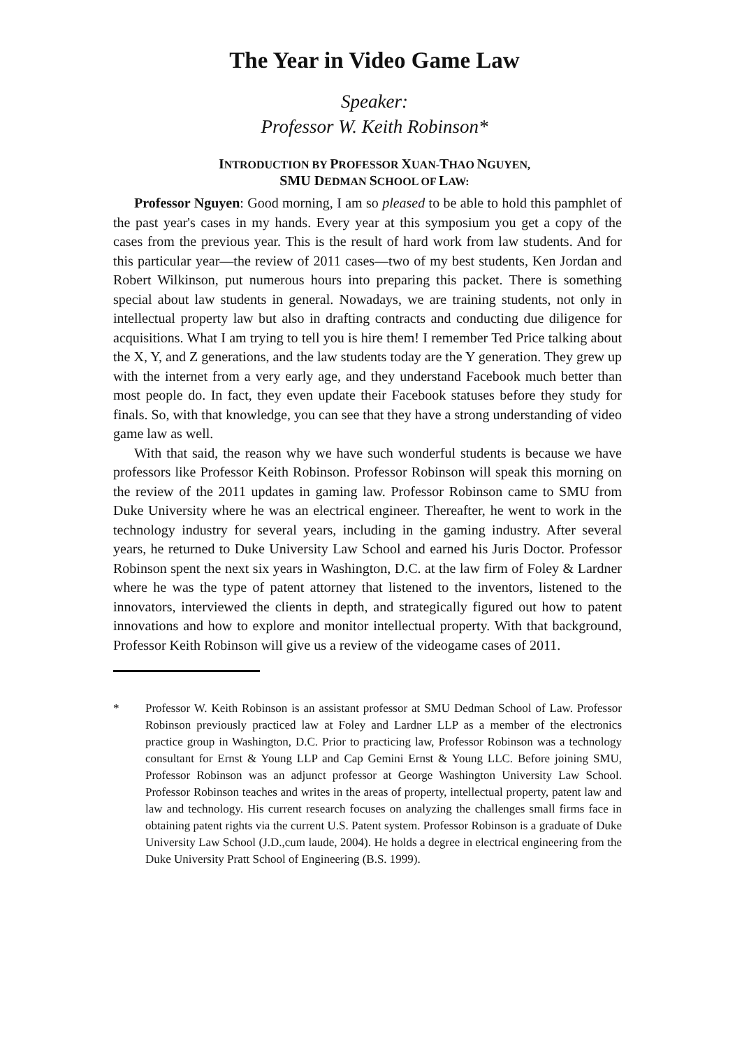The Year in Video Game Law
Speaker:
Professor W. Keith Robinson*
INTRODUCTION BY PROFESSOR XUAN-THAO NGUYEN,
SMU DEDMAN SCHOOL OF LAW:
Professor Nguyen: Good morning, I am so pleased to be able to hold this pamphlet of the past year's cases in my hands. Every year at this symposium you get a copy of the cases from the previous year. This is the result of hard work from law students. And for this particular year—the review of 2011 cases—two of my best students, Ken Jordan and Robert Wilkinson, put numerous hours into preparing this packet. There is something special about law students in general. Nowadays, we are training students, not only in intellectual property law but also in drafting contracts and conducting due diligence for acquisitions. What I am trying to tell you is hire them! I remember Ted Price talking about the X, Y, and Z generations, and the law students today are the Y generation. They grew up with the internet from a very early age, and they understand Facebook much better than most people do. In fact, they even update their Facebook statuses before they study for finals. So, with that knowledge, you can see that they have a strong understanding of video game law as well.
With that said, the reason why we have such wonderful students is because we have professors like Professor Keith Robinson. Professor Robinson will speak this morning on the review of the 2011 updates in gaming law. Professor Robinson came to SMU from Duke University where he was an electrical engineer. Thereafter, he went to work in the technology industry for several years, including in the gaming industry. After several years, he returned to Duke University Law School and earned his Juris Doctor. Professor Robinson spent the next six years in Washington, D.C. at the law firm of Foley & Lardner where he was the type of patent attorney that listened to the inventors, listened to the innovators, interviewed the clients in depth, and strategically figured out how to patent innovations and how to explore and monitor intellectual property. With that background, Professor Keith Robinson will give us a review of the videogame cases of 2011.
* Professor W. Keith Robinson is an assistant professor at SMU Dedman School of Law. Professor Robinson previously practiced law at Foley and Lardner LLP as a member of the electronics practice group in Washington, D.C. Prior to practicing law, Professor Robinson was a technology consultant for Ernst & Young LLP and Cap Gemini Ernst & Young LLC. Before joining SMU, Professor Robinson was an adjunct professor at George Washington University Law School. Professor Robinson teaches and writes in the areas of property, intellectual property, patent law and law and technology. His current research focuses on analyzing the challenges small firms face in obtaining patent rights via the current U.S. Patent system. Professor Robinson is a graduate of Duke University Law School (J.D.,cum laude, 2004). He holds a degree in electrical engineering from the Duke University Pratt School of Engineering (B.S. 1999).